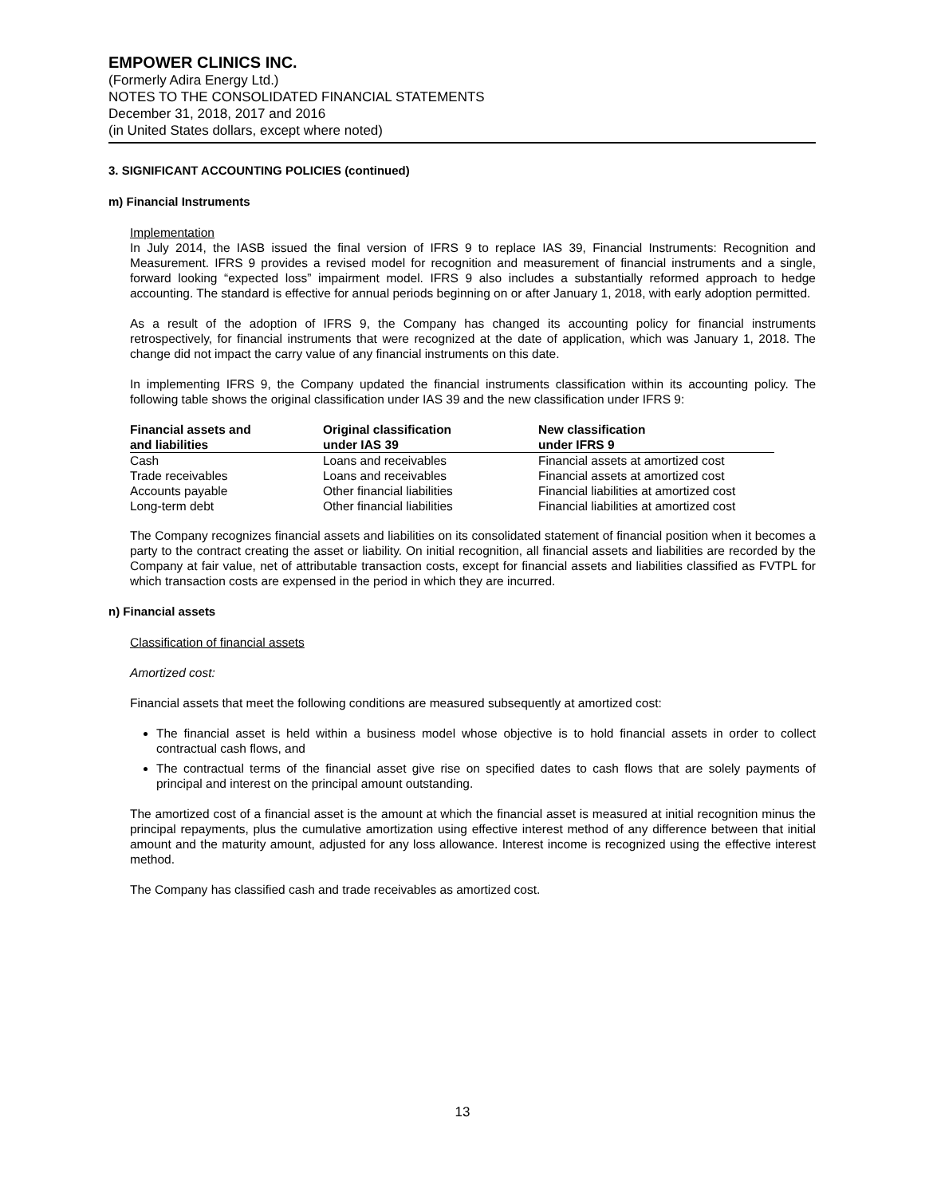EMPOWER CLINICS INC.
(Formerly Adira Energy Ltd.)
NOTES TO THE CONSOLIDATED FINANCIAL STATEMENTS
December 31, 2018, 2017 and 2016
(in United States dollars, except where noted)
3. SIGNIFICANT ACCOUNTING POLICIES (continued)
m) Financial Instruments
Implementation
In July 2014, the IASB issued the final version of IFRS 9 to replace IAS 39, Financial Instruments: Recognition and Measurement. IFRS 9 provides a revised model for recognition and measurement of financial instruments and a single, forward looking “expected loss” impairment model. IFRS 9 also includes a substantially reformed approach to hedge accounting. The standard is effective for annual periods beginning on or after January 1, 2018, with early adoption permitted.
As a result of the adoption of IFRS 9, the Company has changed its accounting policy for financial instruments retrospectively, for financial instruments that were recognized at the date of application, which was January 1, 2018. The change did not impact the carry value of any financial instruments on this date.
In implementing IFRS 9, the Company updated the financial instruments classification within its accounting policy. The following table shows the original classification under IAS 39 and the new classification under IFRS 9:
| Financial assets and and liabilities | Original classification under IAS 39 | New classification under IFRS 9 |
| --- | --- | --- |
| Cash | Loans and receivables | Financial assets at amortized cost |
| Trade receivables | Loans and receivables | Financial assets at amortized cost |
| Accounts payable | Other financial liabilities | Financial liabilities at amortized cost |
| Long-term debt | Other financial liabilities | Financial liabilities at amortized cost |
The Company recognizes financial assets and liabilities on its consolidated statement of financial position when it becomes a party to the contract creating the asset or liability. On initial recognition, all financial assets and liabilities are recorded by the Company at fair value, net of attributable transaction costs, except for financial assets and liabilities classified as FVTPL for which transaction costs are expensed in the period in which they are incurred.
n) Financial assets
Classification of financial assets
Amortized cost:
Financial assets that meet the following conditions are measured subsequently at amortized cost:
The financial asset is held within a business model whose objective is to hold financial assets in order to collect contractual cash flows, and
The contractual terms of the financial asset give rise on specified dates to cash flows that are solely payments of principal and interest on the principal amount outstanding.
The amortized cost of a financial asset is the amount at which the financial asset is measured at initial recognition minus the principal repayments, plus the cumulative amortization using effective interest method of any difference between that initial amount and the maturity amount, adjusted for any loss allowance. Interest income is recognized using the effective interest method.
The Company has classified cash and trade receivables as amortized cost.
13